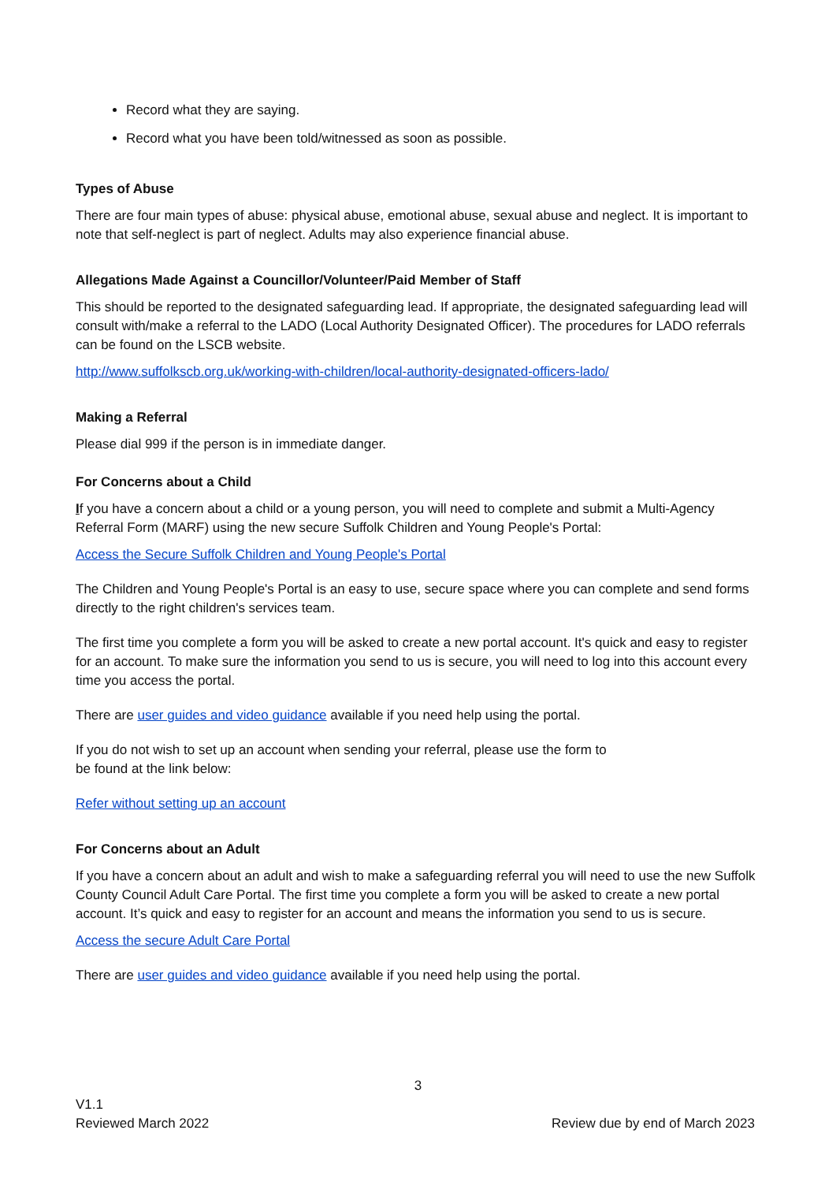Record what they are saying.
Record what you have been told/witnessed as soon as possible.
Types of Abuse
There are four main types of abuse: physical abuse, emotional abuse, sexual abuse and neglect. It is important to note that self-neglect is part of neglect. Adults may also experience financial abuse.
Allegations Made Against a Councillor/Volunteer/Paid Member of Staff
This should be reported to the designated safeguarding lead. If appropriate, the designated safeguarding lead will consult with/make a referral to the LADO (Local Authority Designated Officer). The procedures for LADO referrals can be found on the LSCB website.
http://www.suffolkscb.org.uk/working-with-children/local-authority-designated-officers-lado/
Making a Referral
Please dial 999 if the person is in immediate danger.
For Concerns about a Child
If you have a concern about a child or a young person, you will need to complete and submit a Multi-Agency Referral Form (MARF) using the new secure Suffolk Children and Young People's Portal:
Access the Secure Suffolk Children and Young People's Portal
The Children and Young People's Portal is an easy to use, secure space where you can complete and send forms directly to the right children's services team.
The first time you complete a form you will be asked to create a new portal account. It's quick and easy to register for an account. To make sure the information you send to us is secure, you will need to log into this account every time you access the portal.
There are user guides and video guidance available if you need help using the portal.
If you do not wish to set up an account when sending your referral, please use the form to
be found at the link below:
Refer without setting up an account
For Concerns about an Adult
If you have a concern about an adult and wish to make a safeguarding referral you will need to use the new Suffolk County Council Adult Care Portal. The first time you complete a form you will be asked to create a new portal account. It’s quick and easy to register for an account and means the information you send to us is secure.
Access the secure Adult Care Portal
There are user guides and video guidance available if you need help using the portal.
3
V1.1
Reviewed March 2022
Review due by end of March 2023